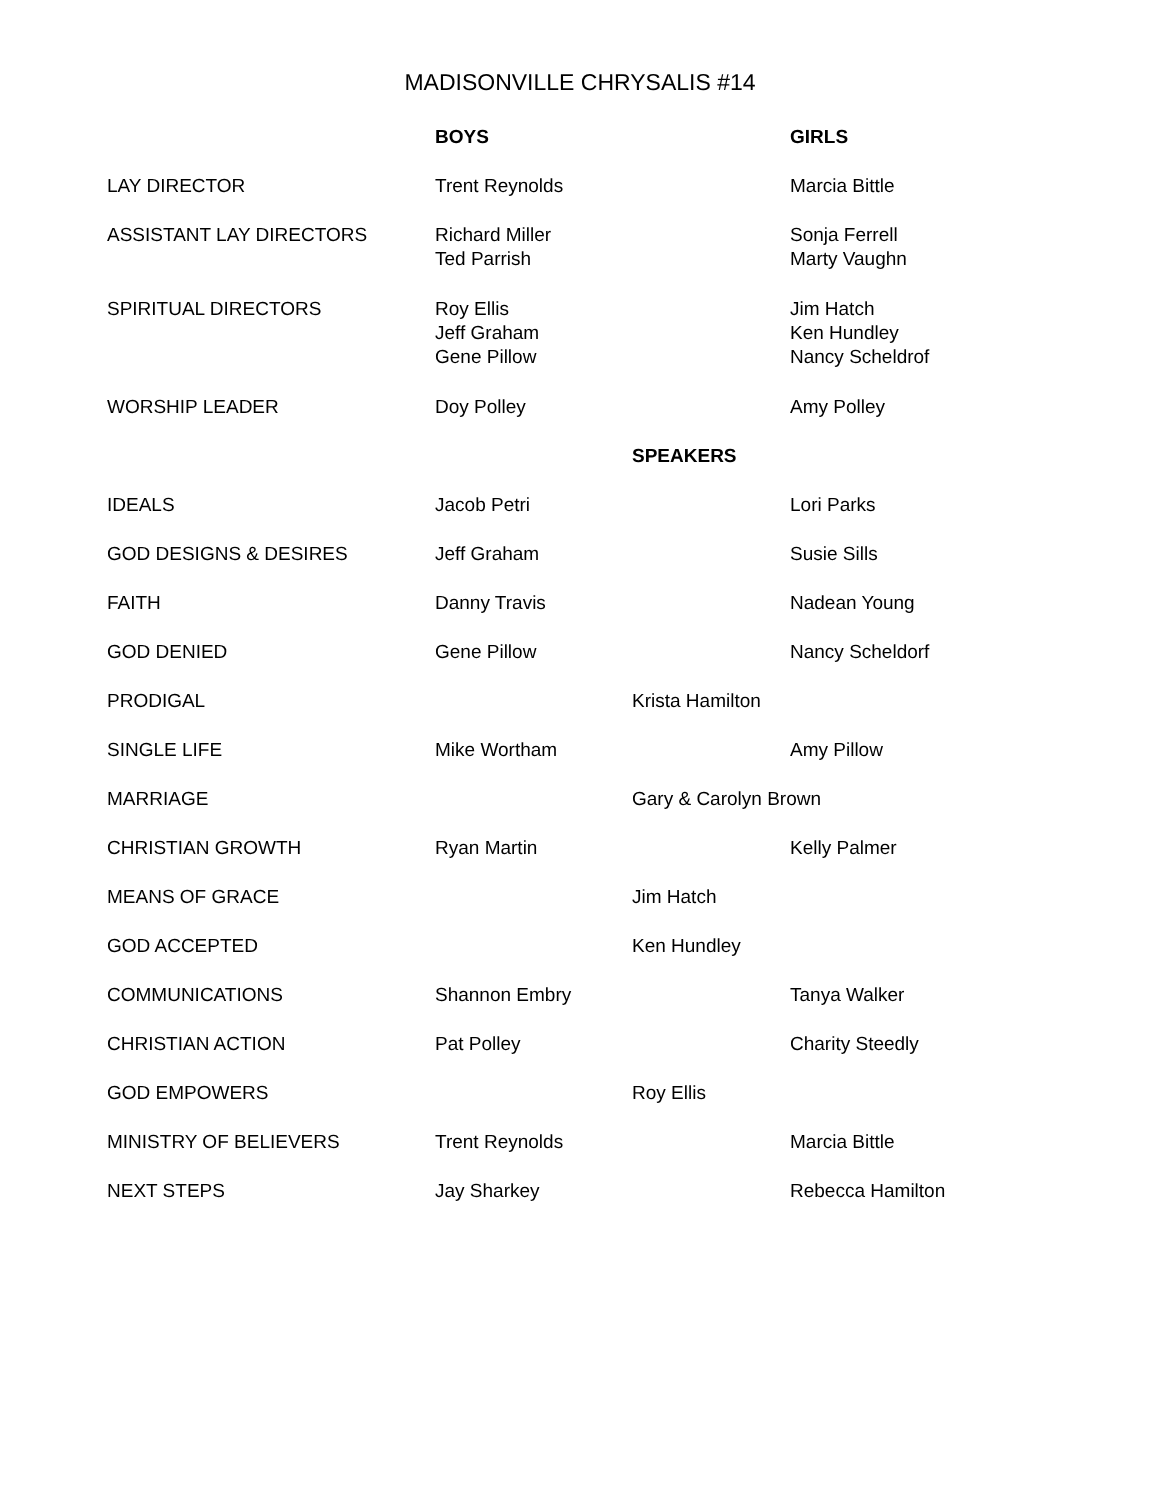MADISONVILLE CHRYSALIS #14
| | BOYS | | GIRLS |
| LAY DIRECTOR | Trent Reynolds | | Marcia Bittle |
| ASSISTANT LAY DIRECTORS | Richard Miller Ted Parrish | | Sonja Ferrell Marty Vaughn |
| SPIRITUAL DIRECTORS | Roy Ellis Jeff Graham Gene Pillow | | Jim Hatch Ken Hundley Nancy Scheldrof |
| WORSHIP LEADER | Doy Polley | | Amy Polley |
| | | SPEAKERS | |
| IDEALS | Jacob Petri | | Lori Parks |
| GOD DESIGNS & DESIRES | Jeff Graham | | Susie Sills |
| FAITH | Danny Travis | | Nadean Young |
| GOD DENIED | Gene Pillow | | Nancy Scheldorf |
| PRODIGAL | | Krista Hamilton | |
| SINGLE LIFE | Mike Wortham | | Amy Pillow |
| MARRIAGE | | Gary & Carolyn Brown | |
| CHRISTIAN GROWTH | Ryan Martin | | Kelly Palmer |
| MEANS OF GRACE | | Jim Hatch | |
| GOD ACCEPTED | | Ken Hundley | |
| COMMUNICATIONS | Shannon Embry | | Tanya Walker |
| CHRISTIAN ACTION | Pat Polley | | Charity Steedly |
| GOD EMPOWERS | | Roy Ellis | |
| MINISTRY OF BELIEVERS | Trent Reynolds | | Marcia Bittle |
| NEXT STEPS | Jay Sharkey | | Rebecca Hamilton |